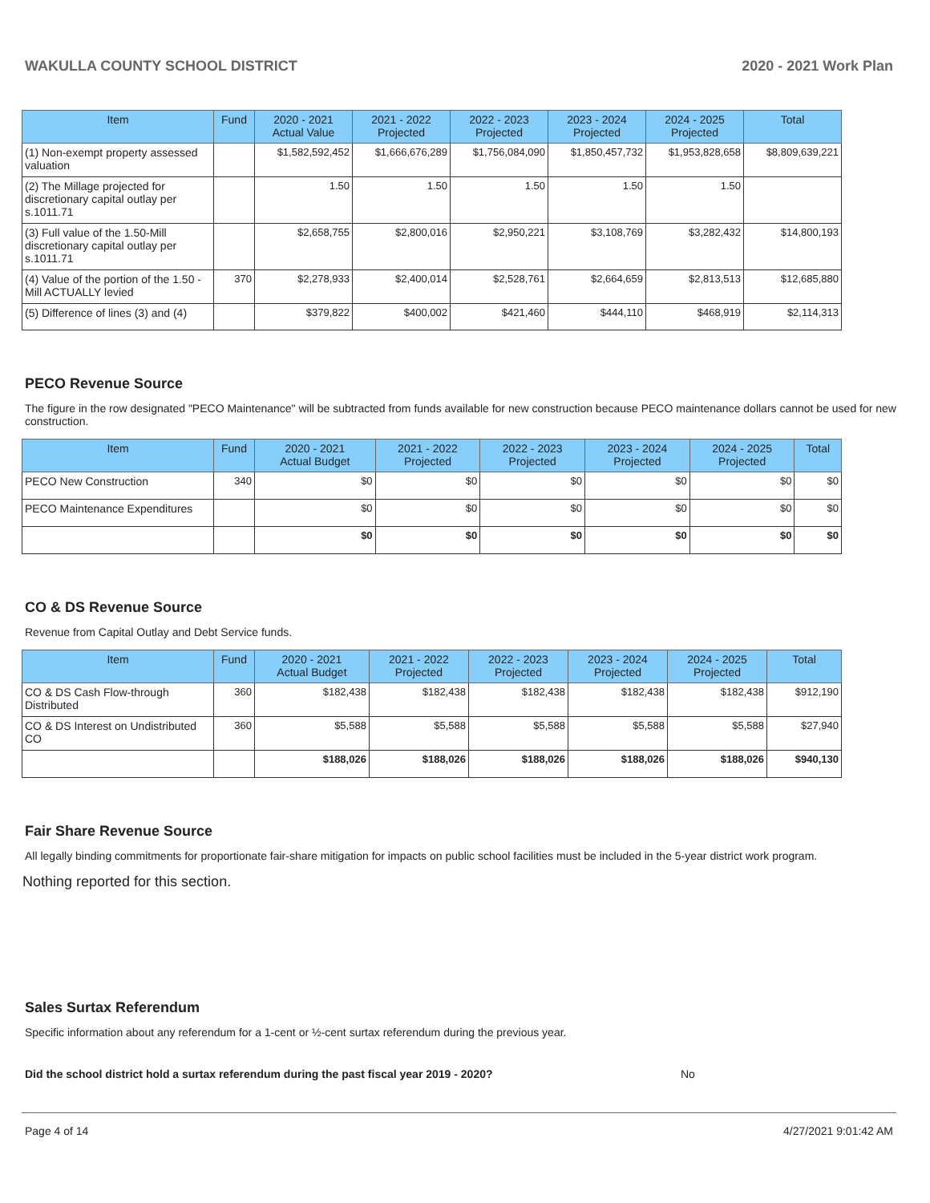WAKULLA COUNTY SCHOOL DISTRICT 2020 - 2021 Work Plan
| Item | Fund | 2020 - 2021 Actual Value | 2021 - 2022 Projected | 2022 - 2023 Projected | 2023 - 2024 Projected | 2024 - 2025 Projected | Total |
| --- | --- | --- | --- | --- | --- | --- | --- |
| (1) Non-exempt property assessed valuation | | $1,582,592,452 | $1,666,676,289 | $1,756,084,090 | $1,850,457,732 | $1,953,828,658 | $8,809,639,221 |
| (2) The Millage projected for discretionary capital outlay per s.1011.71 | | 1.50 | 1.50 | 1.50 | 1.50 | 1.50 | |
| (3) Full value of the 1.50-Mill discretionary capital outlay per s.1011.71 | | $2,658,755 | $2,800,016 | $2,950,221 | $3,108,769 | $3,282,432 | $14,800,193 |
| (4) Value of the portion of the 1.50 -Mill ACTUALLY levied | 370 | $2,278,933 | $2,400,014 | $2,528,761 | $2,664,659 | $2,813,513 | $12,685,880 |
| (5) Difference of lines (3) and (4) | | $379,822 | $400,002 | $421,460 | $444,110 | $468,919 | $2,114,313 |
PECO Revenue Source
The figure in the row designated "PECO Maintenance" will be subtracted from funds available for new construction because PECO maintenance dollars cannot be used for new construction.
| Item | Fund | 2020 - 2021 Actual Budget | 2021 - 2022 Projected | 2022 - 2023 Projected | 2023 - 2024 Projected | 2024 - 2025 Projected | Total |
| --- | --- | --- | --- | --- | --- | --- | --- |
| PECO New Construction | 340 | $0 | $0 | $0 | $0 | $0 | $0 |
| PECO Maintenance Expenditures | | $0 | $0 | $0 | $0 | $0 | $0 |
| | | $0 | $0 | $0 | $0 | $0 | $0 |
CO & DS Revenue Source
Revenue from Capital Outlay and Debt Service funds.
| Item | Fund | 2020 - 2021 Actual Budget | 2021 - 2022 Projected | 2022 - 2023 Projected | 2023 - 2024 Projected | 2024 - 2025 Projected | Total |
| --- | --- | --- | --- | --- | --- | --- | --- |
| CO & DS Cash Flow-through Distributed | 360 | $182,438 | $182,438 | $182,438 | $182,438 | $182,438 | $912,190 |
| CO & DS Interest on Undistributed CO | 360 | $5,588 | $5,588 | $5,588 | $5,588 | $5,588 | $27,940 |
| | | $188,026 | $188,026 | $188,026 | $188,026 | $188,026 | $940,130 |
Fair Share Revenue Source
All legally binding commitments for proportionate fair-share mitigation for impacts on public school facilities must be included in the 5-year district work program.
Nothing reported for this section.
Sales Surtax Referendum
Specific information about any referendum for a 1-cent or ½-cent surtax referendum during the previous year.
Did the school district hold a surtax referendum during the past fiscal year 2019 - 2020? No
Page 4 of 14 4/27/2021 9:01:42 AM